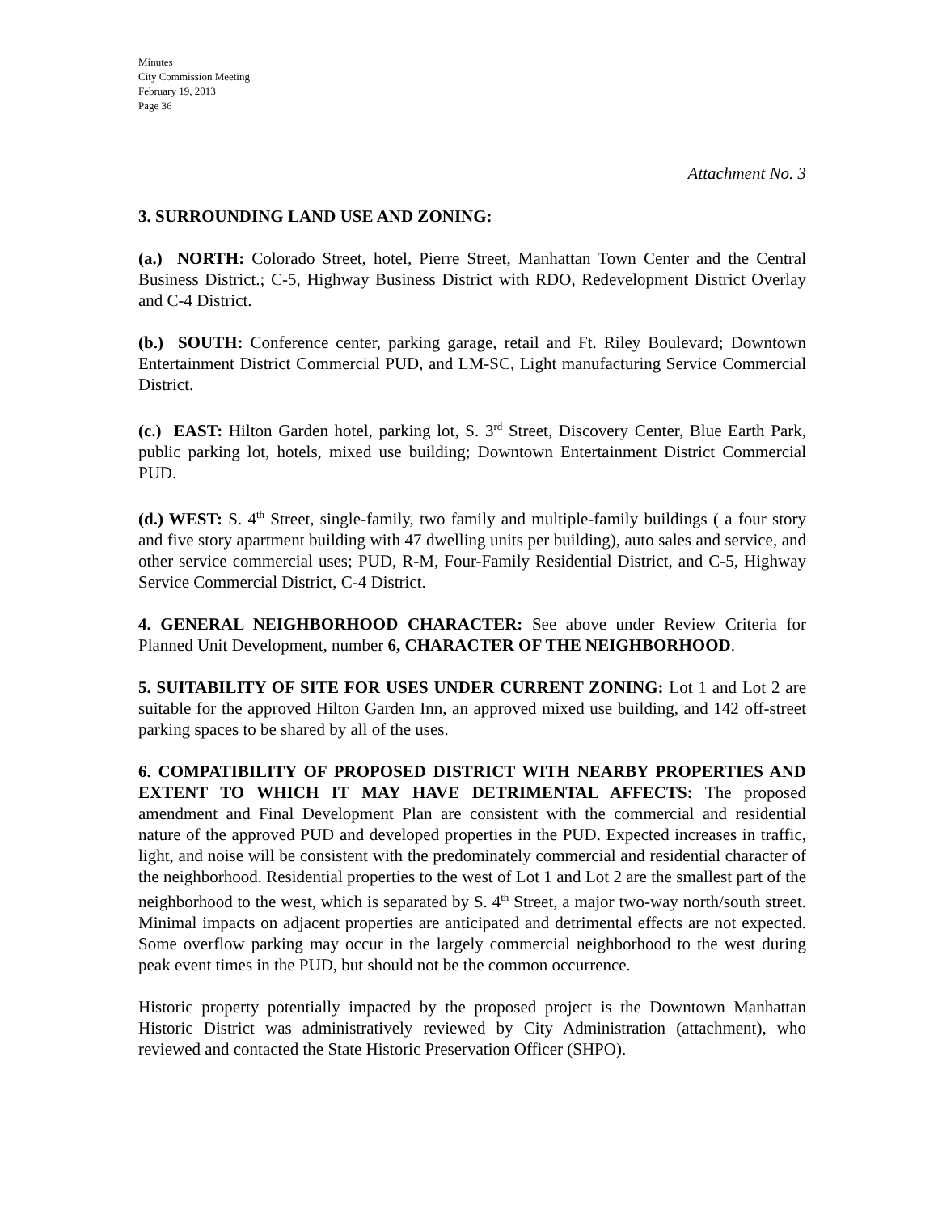Minutes
City Commission Meeting
February 19, 2013
Page 36
Attachment No. 3
3. SURROUNDING LAND USE AND ZONING:
(a.) NORTH: Colorado Street, hotel, Pierre Street, Manhattan Town Center and the Central Business District.; C-5, Highway Business District with RDO, Redevelopment District Overlay and C-4 District.
(b.) SOUTH: Conference center, parking garage, retail and Ft. Riley Boulevard; Downtown Entertainment District Commercial PUD, and LM-SC, Light manufacturing Service Commercial District.
(c.) EAST: Hilton Garden hotel, parking lot, S. 3<sup>rd</sup> Street, Discovery Center, Blue Earth Park, public parking lot, hotels, mixed use building; Downtown Entertainment District Commercial PUD.
(d.) WEST: S. 4<sup>th</sup> Street, single-family, two family and multiple-family buildings ( a four story and five story apartment building with 47 dwelling units per building), auto sales and service, and other service commercial uses; PUD, R-M, Four-Family Residential District, and C-5, Highway Service Commercial District, C-4 District.
4. GENERAL NEIGHBORHOOD CHARACTER: See above under Review Criteria for Planned Unit Development, number 6, CHARACTER OF THE NEIGHBORHOOD.
5. SUITABILITY OF SITE FOR USES UNDER CURRENT ZONING: Lot 1 and Lot 2 are suitable for the approved Hilton Garden Inn, an approved mixed use building, and 142 off-street parking spaces to be shared by all of the uses.
6. COMPATIBILITY OF PROPOSED DISTRICT WITH NEARBY PROPERTIES AND EXTENT TO WHICH IT MAY HAVE DETRIMENTAL AFFECTS: The proposed amendment and Final Development Plan are consistent with the commercial and residential nature of the approved PUD and developed properties in the PUD. Expected increases in traffic, light, and noise will be consistent with the predominately commercial and residential character of the neighborhood. Residential properties to the west of Lot 1 and Lot 2 are the smallest part of the neighborhood to the west, which is separated by S. 4<sup>th</sup> Street, a major two-way north/south street. Minimal impacts on adjacent properties are anticipated and detrimental effects are not expected. Some overflow parking may occur in the largely commercial neighborhood to the west during peak event times in the PUD, but should not be the common occurrence.
Historic property potentially impacted by the proposed project is the Downtown Manhattan Historic District was administratively reviewed by City Administration (attachment), who reviewed and contacted the State Historic Preservation Officer (SHPO).